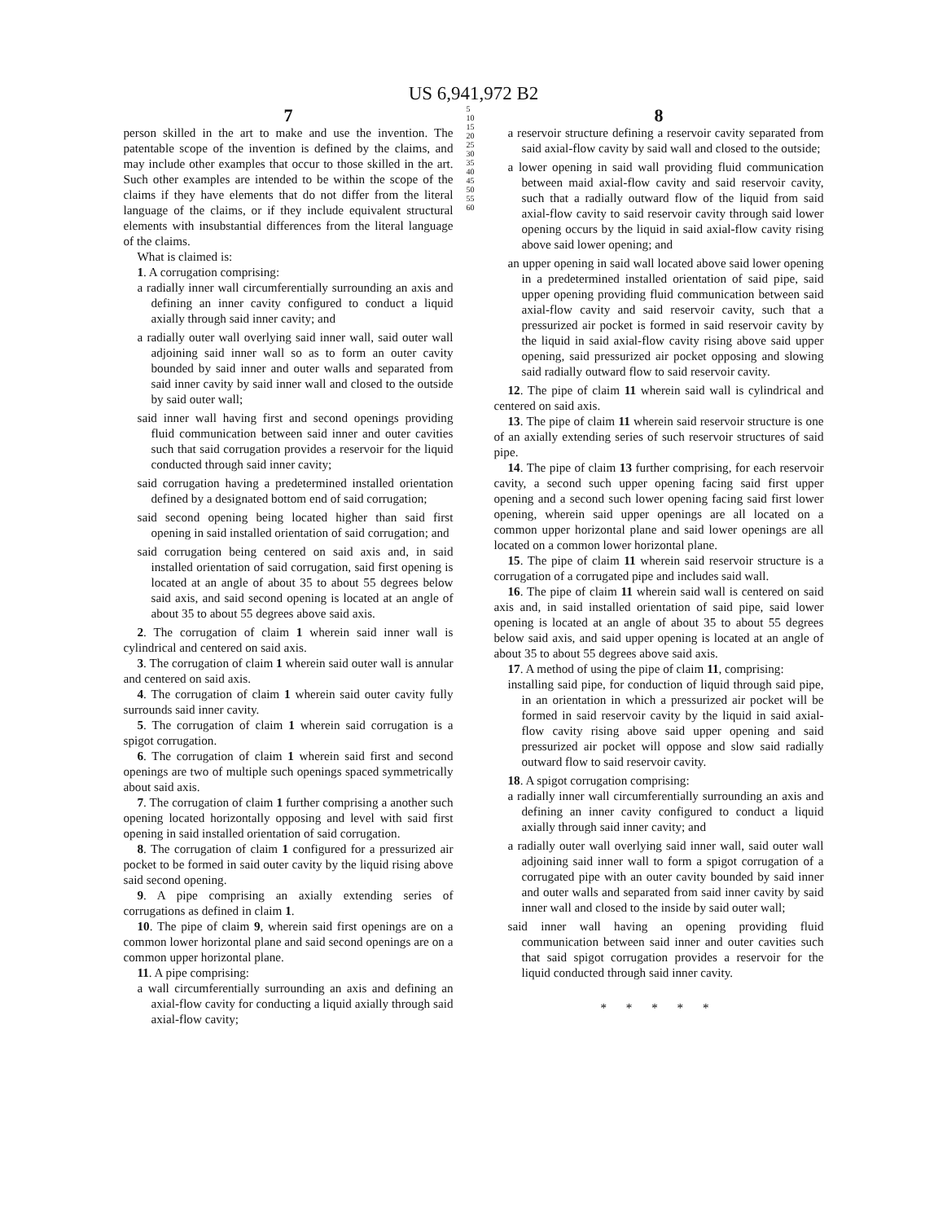US 6,941,972 B2
7
person skilled in the art to make and use the invention. The patentable scope of the invention is defined by the claims, and may include other examples that occur to those skilled in the art. Such other examples are intended to be within the scope of the claims if they have elements that do not differ from the literal language of the claims, or if they include equivalent structural elements with insubstantial differences from the literal language of the claims.
What is claimed is:
1. A corrugation comprising:
a radially inner wall circumferentially surrounding an axis and defining an inner cavity configured to conduct a liquid axially through said inner cavity; and
a radially outer wall overlying said inner wall, said outer wall adjoining said inner wall so as to form an outer cavity bounded by said inner and outer walls and separated from said inner cavity by said inner wall and closed to the outside by said outer wall;
said inner wall having first and second openings providing fluid communication between said inner and outer cavities such that said corrugation provides a reservoir for the liquid conducted through said inner cavity;
said corrugation having a predetermined installed orientation defined by a designated bottom end of said corrugation;
said second opening being located higher than said first opening in said installed orientation of said corrugation; and
said corrugation being centered on said axis and, in said installed orientation of said corrugation, said first opening is located at an angle of about 35 to about 55 degrees below said axis, and said second opening is located at an angle of about 35 to about 55 degrees above said axis.
2. The corrugation of claim 1 wherein said inner wall is cylindrical and centered on said axis.
3. The corrugation of claim 1 wherein said outer wall is annular and centered on said axis.
4. The corrugation of claim 1 wherein said outer cavity fully surrounds said inner cavity.
5. The corrugation of claim 1 wherein said corrugation is a spigot corrugation.
6. The corrugation of claim 1 wherein said first and second openings are two of multiple such openings spaced symmetrically about said axis.
7. The corrugation of claim 1 further comprising a another such opening located horizontally opposing and level with said first opening in said installed orientation of said corrugation.
8. The corrugation of claim 1 configured for a pressurized air pocket to be formed in said outer cavity by the liquid rising above said second opening.
9. A pipe comprising an axially extending series of corrugations as defined in claim 1.
10. The pipe of claim 9, wherein said first openings are on a common lower horizontal plane and said second openings are on a common upper horizontal plane.
11. A pipe comprising:
a wall circumferentially surrounding an axis and defining an axial-flow cavity for conducting a liquid axially through said axial-flow cavity;
5 10 15 20 25 30 35 40 45 50 55 60
8
a reservoir structure defining a reservoir cavity separated from said axial-flow cavity by said wall and closed to the outside;
a lower opening in said wall providing fluid communication between maid axial-flow cavity and said reservoir cavity, such that a radially outward flow of the liquid from said axial-flow cavity to said reservoir cavity through said lower opening occurs by the liquid in said axial-flow cavity rising above said lower opening; and
an upper opening in said wall located above said lower opening in a predetermined installed orientation of said pipe, said upper opening providing fluid communication between said axial-flow cavity and said reservoir cavity, such that a pressurized air pocket is formed in said reservoir cavity by the liquid in said axial-flow cavity rising above said upper opening, said pressurized air pocket opposing and slowing said radially outward flow to said reservoir cavity.
12. The pipe of claim 11 wherein said wall is cylindrical and centered on said axis.
13. The pipe of claim 11 wherein said reservoir structure is one of an axially extending series of such reservoir structures of said pipe.
14. The pipe of claim 13 further comprising, for each reservoir cavity, a second such upper opening facing said first upper opening and a second such lower opening facing said first lower opening, wherein said upper openings are all located on a common upper horizontal plane and said lower openings are all located on a common lower horizontal plane.
15. The pipe of claim 11 wherein said reservoir structure is a corrugation of a corrugated pipe and includes said wall.
16. The pipe of claim 11 wherein said wall is centered on said axis and, in said installed orientation of said pipe, said lower opening is located at an angle of about 35 to about 55 degrees below said axis, and said upper opening is located at an angle of about 35 to about 55 degrees above said axis.
17. A method of using the pipe of claim 11, comprising:
installing said pipe, for conduction of liquid through said pipe, in an orientation in which a pressurized air pocket will be formed in said reservoir cavity by the liquid in said axial-flow cavity rising above said upper opening and said pressurized air pocket will oppose and slow said radially outward flow to said reservoir cavity.
18. A spigot corrugation comprising:
a radially inner wall circumferentially surrounding an axis and defining an inner cavity configured to conduct a liquid axially through said inner cavity; and
a radially outer wall overlying said inner wall, said outer wall adjoining said inner wall to form a spigot corrugation of a corrugated pipe with an outer cavity bounded by said inner and outer walls and separated from said inner cavity by said inner wall and closed to the inside by said outer wall;
said inner wall having an opening providing fluid communication between said inner and outer cavities such that said spigot corrugation provides a reservoir for the liquid conducted through said inner cavity.
* * * * *